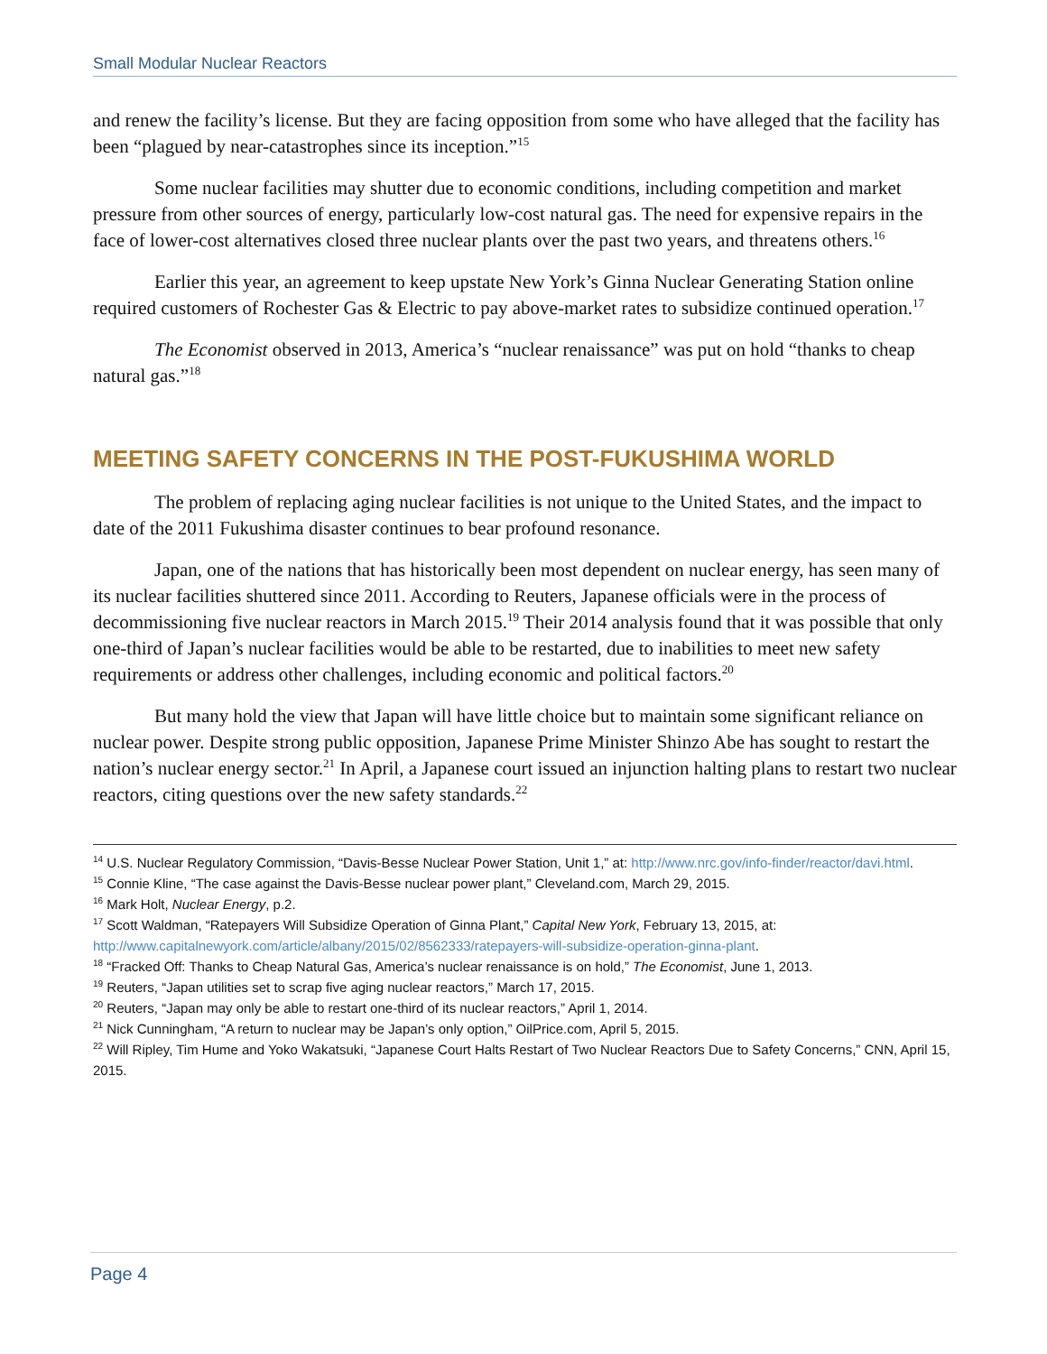Small Modular Nuclear Reactors
and renew the facility’s license. But they are facing opposition from some who have alleged that the facility has been “plagued by near-catastrophes since its inception.”<sup>15</sup>
Some nuclear facilities may shutter due to economic conditions, including competition and market pressure from other sources of energy, particularly low-cost natural gas. The need for expensive repairs in the face of lower-cost alternatives closed three nuclear plants over the past two years, and threatens others.<sup>16</sup>
Earlier this year, an agreement to keep upstate New York’s Ginna Nuclear Generating Station online required customers of Rochester Gas & Electric to pay above-market rates to subsidize continued operation.<sup>17</sup>
The Economist observed in 2013, America’s “nuclear renaissance” was put on hold “thanks to cheap natural gas.”<sup>18</sup>
MEETING SAFETY CONCERNS IN THE POST-FUKUSHIMA WORLD
The problem of replacing aging nuclear facilities is not unique to the United States, and the impact to date of the 2011 Fukushima disaster continues to bear profound resonance.
Japan, one of the nations that has historically been most dependent on nuclear energy, has seen many of its nuclear facilities shuttered since 2011. According to Reuters, Japanese officials were in the process of decommissioning five nuclear reactors in March 2015.<sup>19</sup> Their 2014 analysis found that it was possible that only one-third of Japan’s nuclear facilities would be able to be restarted, due to inabilities to meet new safety requirements or address other challenges, including economic and political factors.<sup>20</sup>
But many hold the view that Japan will have little choice but to maintain some significant reliance on nuclear power. Despite strong public opposition, Japanese Prime Minister Shinzo Abe has sought to restart the nation’s nuclear energy sector.<sup>21</sup> In April, a Japanese court issued an injunction halting plans to restart two nuclear reactors, citing questions over the new safety standards.<sup>22</sup>
<sup>14</sup> U.S. Nuclear Regulatory Commission, “Davis-Besse Nuclear Power Station, Unit 1,” at: http://www.nrc.gov/info-finder/reactor/davi.html.
<sup>15</sup> Connie Kline, “The case against the Davis-Besse nuclear power plant,” Cleveland.com, March 29, 2015.
<sup>16</sup> Mark Holt, Nuclear Energy, p.2.
<sup>17</sup> Scott Waldman, “Ratepayers Will Subsidize Operation of Ginna Plant,” Capital New York, February 13, 2015, at: http://www.capitalnewyork.com/article/albany/2015/02/8562333/ratepayers-will-subsidize-operation-ginna-plant.
<sup>18</sup> “Fracked Off: Thanks to Cheap Natural Gas, America’s nuclear renaissance is on hold,” The Economist, June 1, 2013.
<sup>19</sup> Reuters, “Japan utilities set to scrap five aging nuclear reactors,” March 17, 2015.
<sup>20</sup> Reuters, “Japan may only be able to restart one-third of its nuclear reactors,” April 1, 2014.
<sup>21</sup> Nick Cunningham, “A return to nuclear may be Japan’s only option,” OilPrice.com, April 5, 2015.
<sup>22</sup> Will Ripley, Tim Hume and Yoko Wakatsuki, “Japanese Court Halts Restart of Two Nuclear Reactors Due to Safety Concerns,” CNN, April 15, 2015.
Page 4